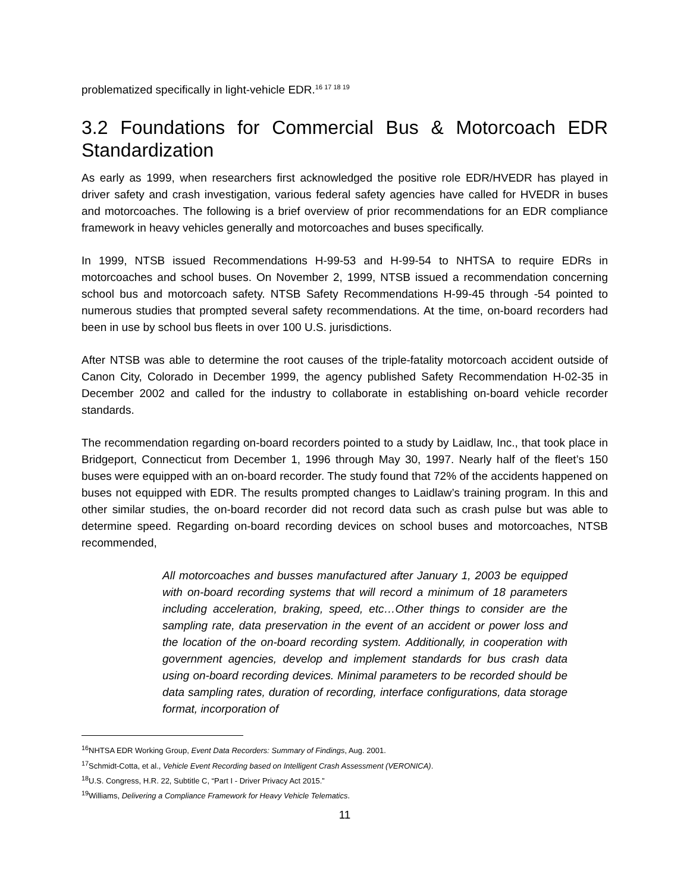problematized specifically in light-vehicle EDR.<sup>16 17 18 19</sup>
3.2 Foundations for Commercial Bus & Motorcoach EDR Standardization
As early as 1999, when researchers first acknowledged the positive role EDR/HVEDR has played in driver safety and crash investigation, various federal safety agencies have called for HVEDR in buses and motorcoaches. The following is a brief overview of prior recommendations for an EDR compliance framework in heavy vehicles generally and motorcoaches and buses specifically.
In 1999, NTSB issued Recommendations H-99-53 and H-99-54 to NHTSA to require EDRs in motorcoaches and school buses. On November 2, 1999, NTSB issued a recommendation concerning school bus and motorcoach safety. NTSB Safety Recommendations H-99-45 through -54 pointed to numerous studies that prompted several safety recommendations. At the time, on-board recorders had been in use by school bus fleets in over 100 U.S. jurisdictions.
After NTSB was able to determine the root causes of the triple-fatality motorcoach accident outside of Canon City, Colorado in December 1999, the agency published Safety Recommendation H-02-35 in December 2002 and called for the industry to collaborate in establishing on-board vehicle recorder standards.
The recommendation regarding on-board recorders pointed to a study by Laidlaw, Inc., that took place in Bridgeport, Connecticut from December 1, 1996 through May 30, 1997. Nearly half of the fleet’s 150 buses were equipped with an on-board recorder. The study found that 72% of the accidents happened on buses not equipped with EDR. The results prompted changes to Laidlaw’s training program. In this and other similar studies, the on-board recorder did not record data such as crash pulse but was able to determine speed. Regarding on-board recording devices on school buses and motorcoaches, NTSB recommended,
All motorcoaches and busses manufactured after January 1, 2003 be equipped with on-board recording systems that will record a minimum of 18 parameters including acceleration, braking, speed, etc…Other things to consider are the sampling rate, data preservation in the event of an accident or power loss and the location of the on-board recording system. Additionally, in cooperation with government agencies, develop and implement standards for bus crash data using on-board recording devices. Minimal parameters to be recorded should be data sampling rates, duration of recording, interface configurations, data storage format, incorporation of
<sup>16</sup>NHTSA EDR Working Group, Event Data Recorders: Summary of Findings, Aug. 2001.
<sup>17</sup> Schmidt-Cotta, et al., Vehicle Event Recording based on Intelligent Crash Assessment (VERONICA).
<sup>18</sup> U.S. Congress, H.R. 22, Subtitle C, “Part I - Driver Privacy Act 2015.”
<sup>19</sup> Williams, Delivering a Compliance Framework for Heavy Vehicle Telematics.
11